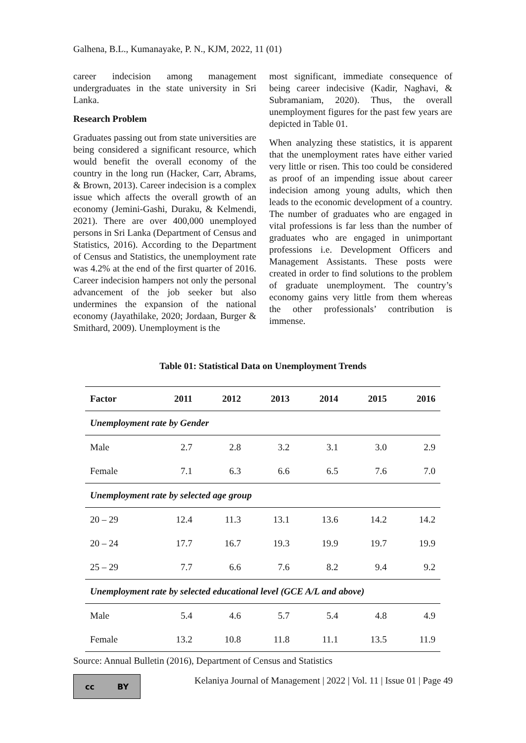Galhena, B.L., Kumanayake, P. N., KJM, 2022, 11 (01)
career indecision among management undergraduates in the state university in Sri Lanka.
Research Problem
Graduates passing out from state universities are being considered a significant resource, which would benefit the overall economy of the country in the long run (Hacker, Carr, Abrams, & Brown, 2013). Career indecision is a complex issue which affects the overall growth of an economy (Jemini-Gashi, Duraku, & Kelmendi, 2021). There are over 400,000 unemployed persons in Sri Lanka (Department of Census and Statistics, 2016). According to the Department of Census and Statistics, the unemployment rate was 4.2% at the end of the first quarter of 2016. Career indecision hampers not only the personal advancement of the job seeker but also undermines the expansion of the national economy (Jayathilake, 2020; Jordaan, Burger & Smithard, 2009). Unemployment is the
most significant, immediate consequence of being career indecisive (Kadir, Naghavi, & Subramaniam, 2020). Thus, the overall unemployment figures for the past few years are depicted in Table 01.
When analyzing these statistics, it is apparent that the unemployment rates have either varied very little or risen. This too could be considered as proof of an impending issue about career indecision among young adults, which then leads to the economic development of a country. The number of graduates who are engaged in vital professions is far less than the number of graduates who are engaged in unimportant professions i.e. Development Officers and Management Assistants. These posts were created in order to find solutions to the problem of graduate unemployment. The country’s economy gains very little from them whereas the other professionals’ contribution is immense.
Table 01: Statistical Data on Unemployment Trends
| Factor | 2011 | 2012 | 2013 | 2014 | 2015 | 2016 |
| --- | --- | --- | --- | --- | --- | --- |
| Unemployment rate by Gender | | | | | | |
| Male | 2.7 | 2.8 | 3.2 | 3.1 | 3.0 | 2.9 |
| Female | 7.1 | 6.3 | 6.6 | 6.5 | 7.6 | 7.0 |
| Unemployment rate by selected age group | | | | | | |
| 20 – 29 | 12.4 | 11.3 | 13.1 | 13.6 | 14.2 | 14.2 |
| 20 – 24 | 17.7 | 16.7 | 19.3 | 19.9 | 19.7 | 19.9 |
| 25 – 29 | 7.7 | 6.6 | 7.6 | 8.2 | 9.4 | 9.2 |
| Unemployment rate by selected educational level (GCE A/L and above) | | | | | | |
| Male | 5.4 | 4.6 | 5.7 | 5.4 | 4.8 | 4.9 |
| Female | 13.2 | 10.8 | 11.8 | 11.1 | 13.5 | 11.9 |
Source: Annual Bulletin (2016), Department of Census and Statistics
cc BY
Kelaniya Journal of Management | 2022 | Vol. 11 | Issue 01 | Page 49